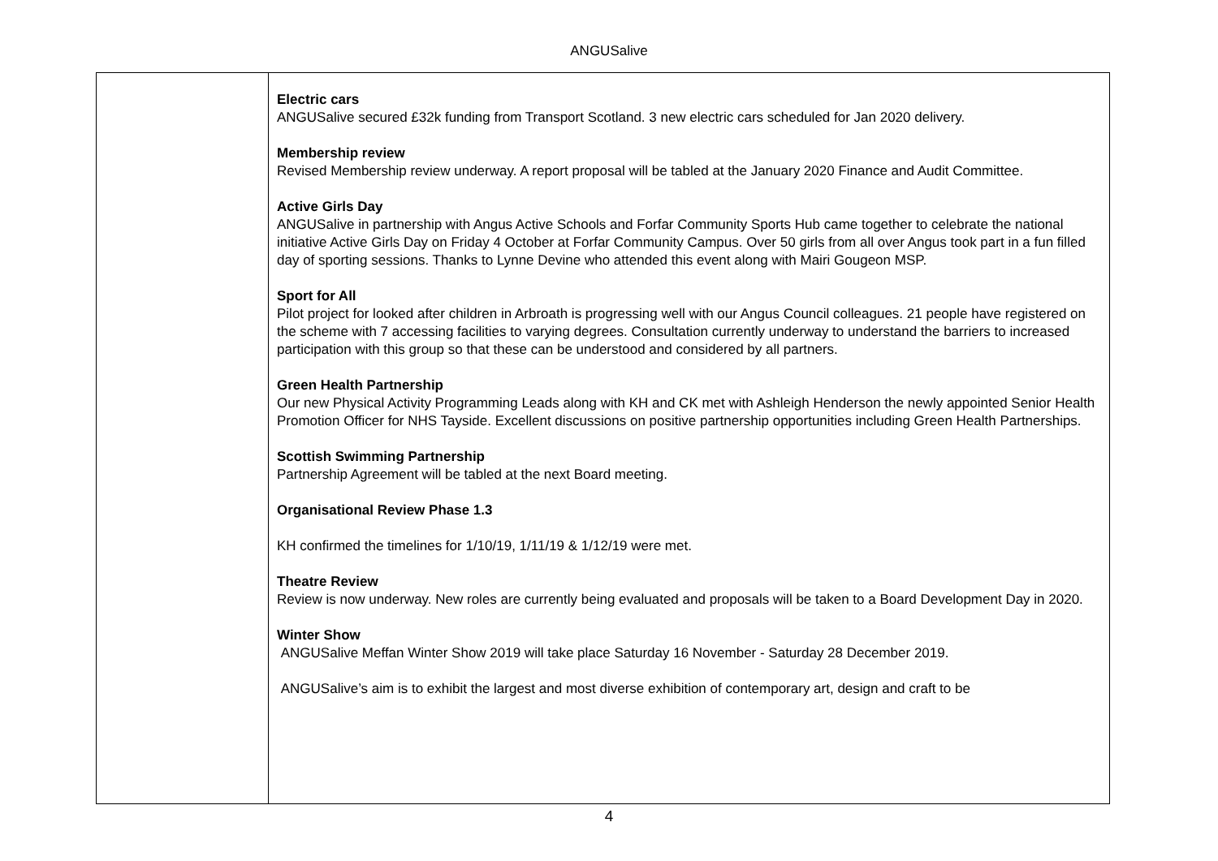ANGUSalive
| | Electric cars ANGUSalive secured £32k funding from Transport Scotland. 3 new electric cars scheduled for Jan 2020 delivery. Membership review Revised Membership review underway. A report proposal will be tabled at the January 2020 Finance and Audit Committee. Active Girls Day ANGUSalive in partnership with Angus Active Schools and Forfar Community Sports Hub came together to celebrate the national initiative Active Girls Day on Friday 4 October at Forfar Community Campus. Over 50 girls from all over Angus took part in a fun filled day of sporting sessions. Thanks to Lynne Devine who attended this event along with Mairi Gougeon MSP. Sport for All Pilot project for looked after children in Arbroath is progressing well with our Angus Council colleagues. 21 people have registered on the scheme with 7 accessing facilities to varying degrees. Consultation currently underway to understand the barriers to increased participation with this group so that these can be understood and considered by all partners. Green Health Partnership Our new Physical Activity Programming Leads along with KH and CK met with Ashleigh Henderson the newly appointed Senior Health Promotion Officer for NHS Tayside. Excellent discussions on positive partnership opportunities including Green Health Partnerships. Scottish Swimming Partnership Partnership Agreement will be tabled at the next Board meeting. Organisational Review Phase 1.3 KH confirmed the timelines for 1/10/19, 1/11/19 & 1/12/19 were met. Theatre Review Review is now underway. New roles are currently being evaluated and proposals will be taken to a Board Development Day in 2020. Winter Show ANGUSalive Meffan Winter Show 2019 will take place Saturday 16 November - Saturday 28 December 2019. ANGUSalive’s aim is to exhibit the largest and most diverse exhibition of contemporary art, design and craft to be |
4